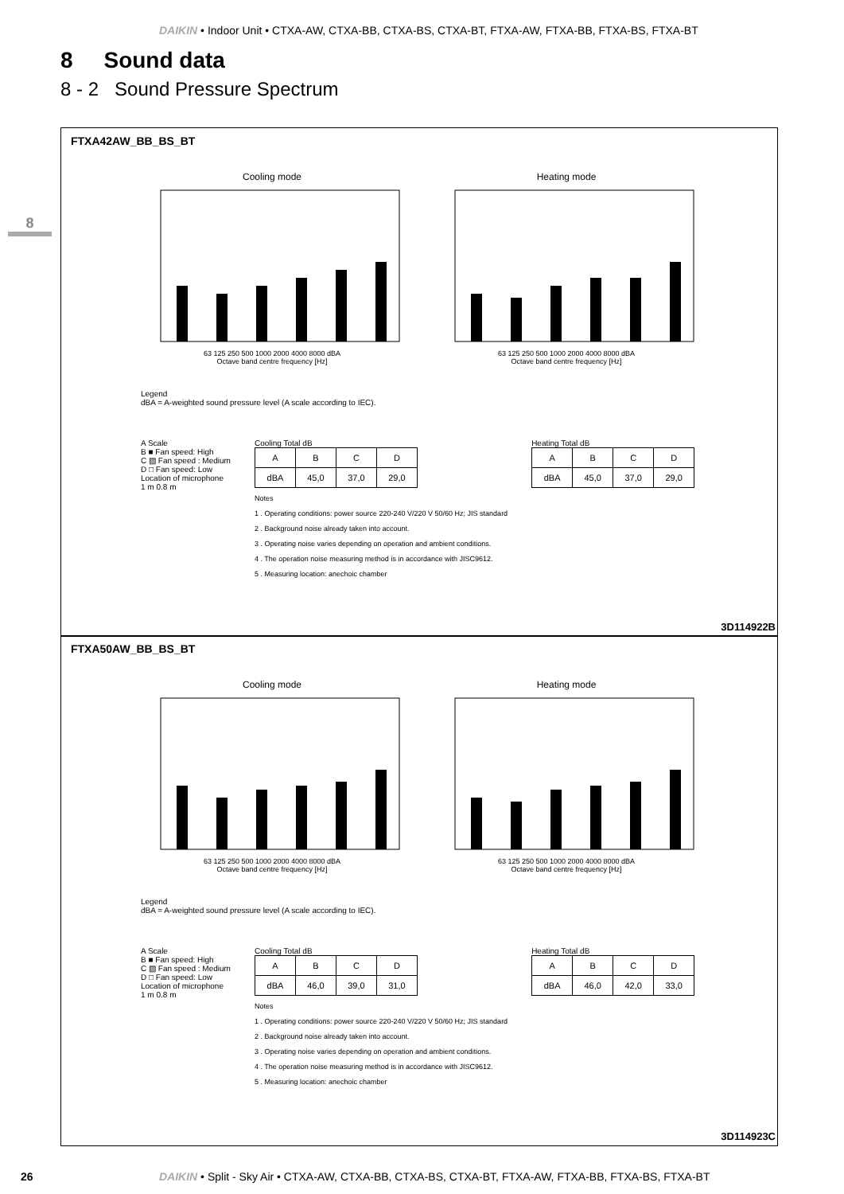DAIKIN • Indoor Unit • CTXA-AW, CTXA-BB, CTXA-BS, CTXA-BT, FTXA-AW, FTXA-BB, FTXA-BS, FTXA-BT
8 Sound data
8 - 2 Sound Pressure Spectrum
8
FTXA42AW_BB_BS_BT
Cooling mode
63 125 250 500 1000 2000 4000 8000 dBA
Octave band centre frequency [Hz]
Heating mode
63 125 250 500 1000 2000 4000 8000 dBA
Octave band centre frequency [Hz]
Legend
dBA = A-weighted sound pressure level (A scale according to IEC).
A Scale
B ■ Fan speed: High
C ▨ Fan speed : Medium
D □ Fan speed: Low
Location of microphone
1 m 0.8 m
Cooling Total dB
| A | B | C | D |
| dBA | 45,0 | 37,0 | 29,0 |
Notes
1 . Operating conditions: power source 220-240 V/220 V 50/60 Hz; JIS standard
2 . Background noise already taken into account.
3 . Operating noise varies depending on operation and ambient conditions.
4 . The operation noise measuring method is in accordance with JISC9612.
5 . Measuring location: anechoic chamber
Heating Total dB
| A | B | C | D |
| dBA | 45,0 | 37,0 | 29,0 |
3D114922B
FTXA50AW_BB_BS_BT
Cooling mode
63 125 250 500 1000 2000 4000 8000 dBA
Octave band centre frequency [Hz]
Heating mode
63 125 250 500 1000 2000 4000 8000 dBA
Octave band centre frequency [Hz]
Legend
dBA = A-weighted sound pressure level (A scale according to IEC).
A Scale
B ■ Fan speed: High
C ▨ Fan speed : Medium
D □ Fan speed: Low
Location of microphone
1 m 0.8 m
Cooling Total dB
| A | B | C | D |
| dBA | 46,0 | 39,0 | 31,0 |
Notes
1 . Operating conditions: power source 220-240 V/220 V 50/60 Hz; JIS standard
2 . Background noise already taken into account.
3 . Operating noise varies depending on operation and ambient conditions.
4 . The operation noise measuring method is in accordance with JISC9612.
5 . Measuring location: anechoic chamber
Heating Total dB
| A | B | C | D |
| dBA | 46,0 | 42,0 | 33,0 |
3D114923C
26
DAIKIN • Split - Sky Air • CTXA-AW, CTXA-BB, CTXA-BS, CTXA-BT, FTXA-AW, FTXA-BB, FTXA-BS, FTXA-BT